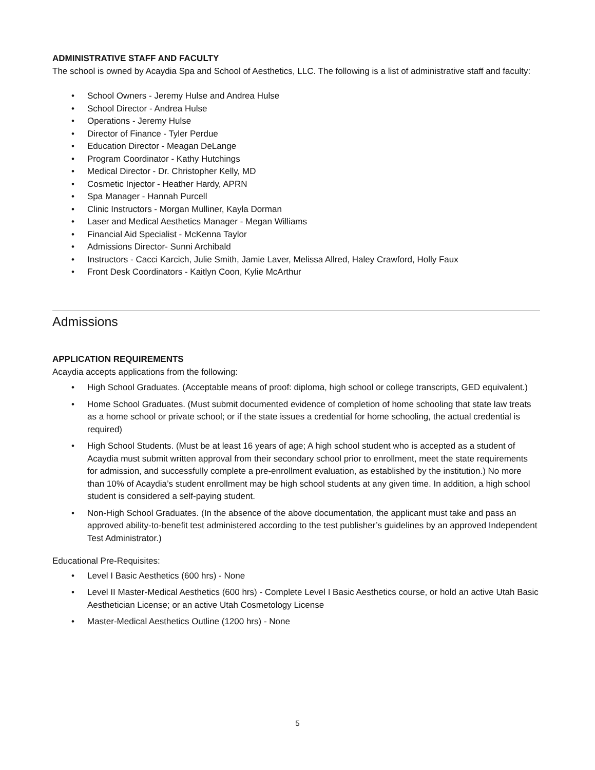ADMINISTRATIVE STAFF AND FACULTY
The school is owned by Acaydia Spa and School of Aesthetics, LLC. The following is a list of administrative staff and faculty:
• School Owners - Jeremy Hulse and Andrea Hulse
• School Director - Andrea Hulse
• Operations - Jeremy Hulse
• Director of Finance - Tyler Perdue
• Education Director - Meagan DeLange
• Program Coordinator - Kathy Hutchings
• Medical Director - Dr. Christopher Kelly, MD
• Cosmetic Injector - Heather Hardy, APRN
• Spa Manager - Hannah Purcell
• Clinic Instructors - Morgan Mulliner, Kayla Dorman
• Laser and Medical Aesthetics Manager - Megan Williams
• Financial Aid Specialist - McKenna Taylor
• Admissions Director- Sunni Archibald
• Instructors - Cacci Karcich, Julie Smith, Jamie Laver, Melissa Allred, Haley Crawford, Holly Faux
• Front Desk Coordinators - Kaitlyn Coon, Kylie McArthur
Admissions
APPLICATION REQUIREMENTS
Acaydia accepts applications from the following:
• High School Graduates. (Acceptable means of proof: diploma, high school or college transcripts, GED equivalent.)
• Home School Graduates. (Must submit documented evidence of completion of home schooling that state law treats as a home school or private school; or if the state issues a credential for home schooling, the actual credential is required)
• High School Students. (Must be at least 16 years of age; A high school student who is accepted as a student of Acaydia must submit written approval from their secondary school prior to enrollment, meet the state requirements for admission, and successfully complete a pre-enrollment evaluation, as established by the institution.) No more than 10% of Acaydia’s student enrollment may be high school students at any given time. In addition, a high school student is considered a self-paying student.
• Non-High School Graduates. (In the absence of the above documentation, the applicant must take and pass an approved ability-to-benefit test administered according to the test publisher’s guidelines by an approved Independent Test Administrator.)
Educational Pre-Requisites:
• Level I Basic Aesthetics (600 hrs) - None
• Level II Master-Medical Aesthetics (600 hrs) - Complete Level I Basic Aesthetics course, or hold an active Utah Basic Aesthetician License; or an active Utah Cosmetology License
• Master-Medical Aesthetics Outline (1200 hrs) - None
5